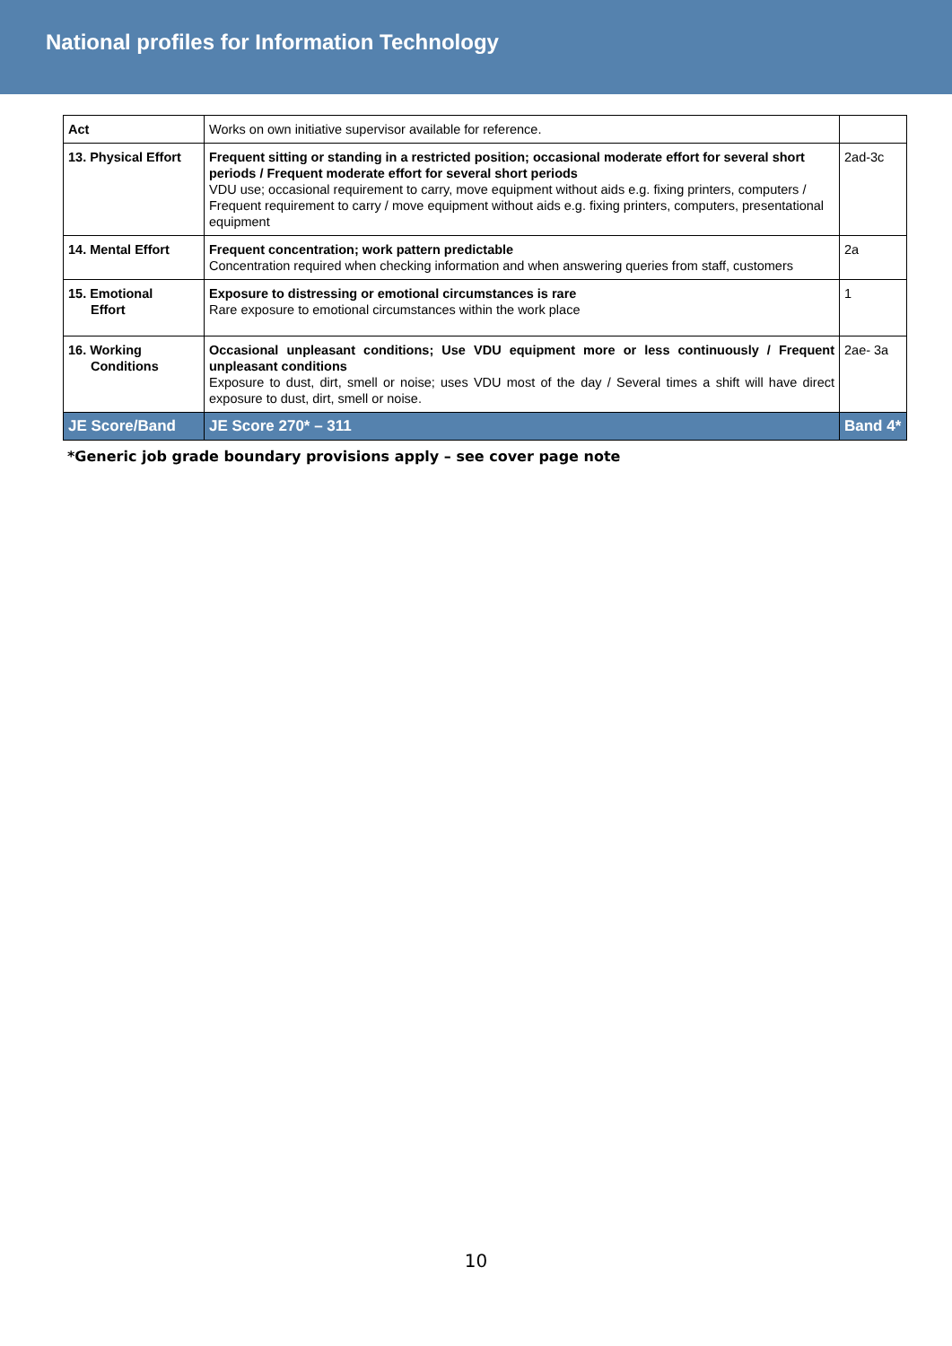National profiles for Information Technology
| Act | Works on own initiative supervisor available for reference. | |
| 13. Physical Effort | Frequent sitting or standing in a restricted position; occasional moderate effort for several short periods / Frequent moderate effort for several short periods VDU use; occasional requirement to carry, move equipment without aids e.g. fixing printers, computers / Frequent requirement to carry / move equipment without aids e.g. fixing printers, computers, presentational equipment | 2ad-3c |
| 14. Mental Effort | Frequent concentration; work pattern predictable Concentration required when checking information and when answering queries from staff, customers | 2a |
| 15. Emotional Effort | Exposure to distressing or emotional circumstances is rare Rare exposure to emotional circumstances within the work place | 1 |
| 16. Working Conditions | Occasional unpleasant conditions; Use VDU equipment more or less continuously / Frequent unpleasant conditions Exposure to dust, dirt, smell or noise; uses VDU most of the day / Several times a shift will have direct exposure to dust, dirt, smell or noise. | 2ae- 3a |
| JE Score/Band | JE Score 270* – 311 | Band 4* |
*Generic job grade boundary provisions apply – see cover page note
10